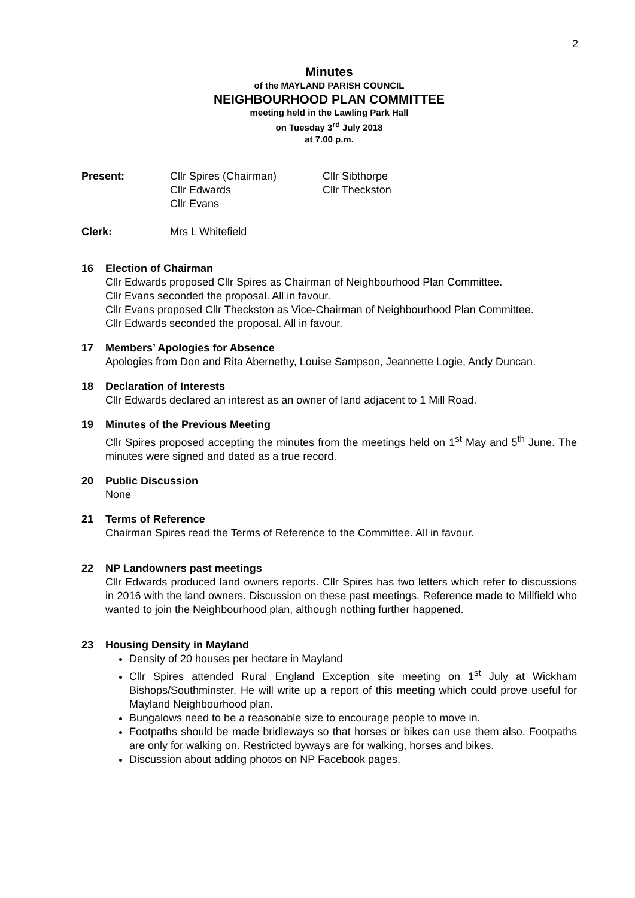2
Minutes
of the MAYLAND PARISH COUNCIL
NEIGHBOURHOOD PLAN COMMITTEE
meeting held in the Lawling Park Hall
on Tuesday 3<sup>rd</sup> July 2018
at 7.00 p.m.
Present: Cllr Spires (Chairman)
Cllr Edwards
Cllr Evans
Cllr Sibthorpe
Cllr Theckston
Clerk: Mrs L Whitefield
16 Election of Chairman
Cllr Edwards proposed Cllr Spires as Chairman of Neighbourhood Plan Committee.
Cllr Evans seconded the proposal. All in favour.
Cllr Evans proposed Cllr Theckston as Vice-Chairman of Neighbourhood Plan Committee.
Cllr Edwards seconded the proposal. All in favour.
17 Members’ Apologies for Absence
Apologies from Don and Rita Abernethy, Louise Sampson, Jeannette Logie, Andy Duncan.
18 Declaration of Interests
Cllr Edwards declared an interest as an owner of land adjacent to 1 Mill Road.
19 Minutes of the Previous Meeting
Cllr Spires proposed accepting the minutes from the meetings held on 1<sup>st</sup> May and 5<sup>th</sup> June. The minutes were signed and dated as a true record.
20 Public Discussion
None
21 Terms of Reference
Chairman Spires read the Terms of Reference to the Committee. All in favour.
22 NP Landowners past meetings
Cllr Edwards produced land owners reports. Cllr Spires has two letters which refer to discussions in 2016 with the land owners. Discussion on these past meetings. Reference made to Millfield who wanted to join the Neighbourhood plan, although nothing further happened.
23 Housing Density in Mayland
Density of 20 houses per hectare in Mayland
Cllr Spires attended Rural England Exception site meeting on 1<sup>st</sup> July at Wickham Bishops/Southminster. He will write up a report of this meeting which could prove useful for Mayland Neighbourhood plan.
Bungalows need to be a reasonable size to encourage people to move in.
Footpaths should be made bridleways so that horses or bikes can use them also. Footpaths are only for walking on. Restricted byways are for walking, horses and bikes.
Discussion about adding photos on NP Facebook pages.